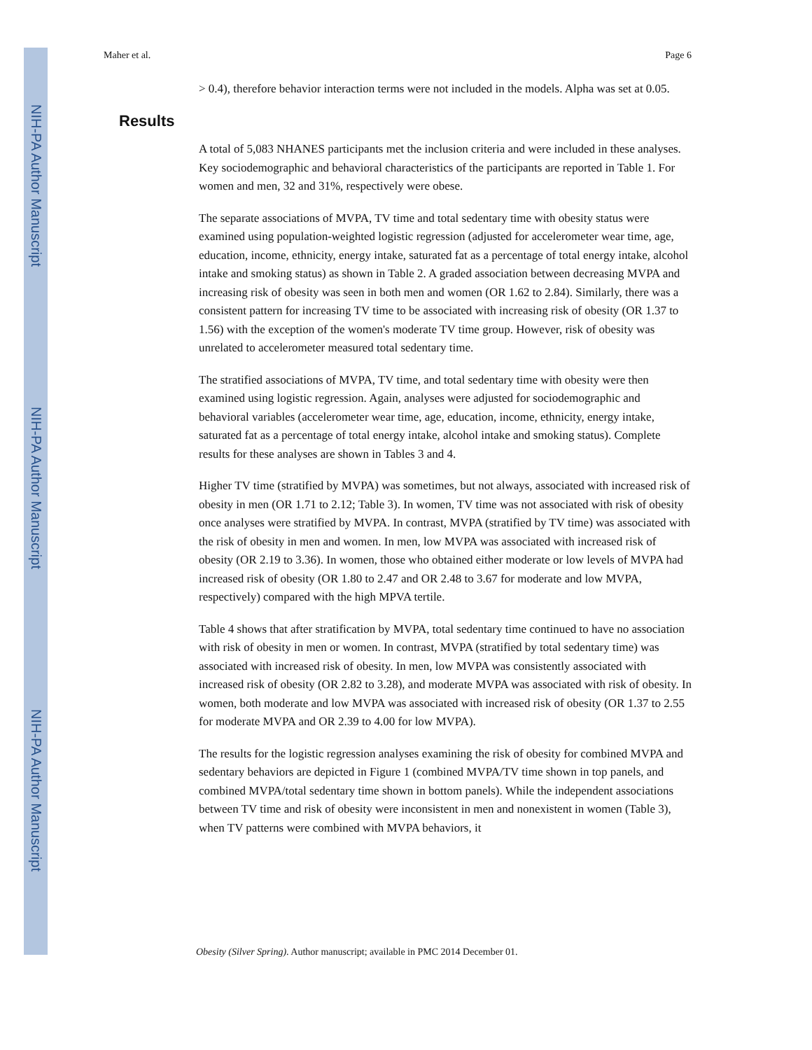NIH-PA Author Manuscript
NIH-PA Author Manuscript
NIH-PA Author Manuscript
Maher et al. Page 6
> 0.4), therefore behavior interaction terms were not included in the models. Alpha was set at 0.05.
Results
A total of 5,083 NHANES participants met the inclusion criteria and were included in these analyses. Key sociodemographic and behavioral characteristics of the participants are reported in Table 1. For women and men, 32 and 31%, respectively were obese.
The separate associations of MVPA, TV time and total sedentary time with obesity status were examined using population-weighted logistic regression (adjusted for accelerometer wear time, age, education, income, ethnicity, energy intake, saturated fat as a percentage of total energy intake, alcohol intake and smoking status) as shown in Table 2. A graded association between decreasing MVPA and increasing risk of obesity was seen in both men and women (OR 1.62 to 2.84). Similarly, there was a consistent pattern for increasing TV time to be associated with increasing risk of obesity (OR 1.37 to 1.56) with the exception of the women's moderate TV time group. However, risk of obesity was unrelated to accelerometer measured total sedentary time.
The stratified associations of MVPA, TV time, and total sedentary time with obesity were then examined using logistic regression. Again, analyses were adjusted for sociodemographic and behavioral variables (accelerometer wear time, age, education, income, ethnicity, energy intake, saturated fat as a percentage of total energy intake, alcohol intake and smoking status). Complete results for these analyses are shown in Tables 3 and 4.
Higher TV time (stratified by MVPA) was sometimes, but not always, associated with increased risk of obesity in men (OR 1.71 to 2.12; Table 3). In women, TV time was not associated with risk of obesity once analyses were stratified by MVPA. In contrast, MVPA (stratified by TV time) was associated with the risk of obesity in men and women. In men, low MVPA was associated with increased risk of obesity (OR 2.19 to 3.36). In women, those who obtained either moderate or low levels of MVPA had increased risk of obesity (OR 1.80 to 2.47 and OR 2.48 to 3.67 for moderate and low MVPA, respectively) compared with the high MPVA tertile.
Table 4 shows that after stratification by MVPA, total sedentary time continued to have no association with risk of obesity in men or women. In contrast, MVPA (stratified by total sedentary time) was associated with increased risk of obesity. In men, low MVPA was consistently associated with increased risk of obesity (OR 2.82 to 3.28), and moderate MVPA was associated with risk of obesity. In women, both moderate and low MVPA was associated with increased risk of obesity (OR 1.37 to 2.55 for moderate MVPA and OR 2.39 to 4.00 for low MVPA).
The results for the logistic regression analyses examining the risk of obesity for combined MVPA and sedentary behaviors are depicted in Figure 1 (combined MVPA/TV time shown in top panels, and combined MVPA/total sedentary time shown in bottom panels). While the independent associations between TV time and risk of obesity were inconsistent in men and nonexistent in women (Table 3), when TV patterns were combined with MVPA behaviors, it
Obesity (Silver Spring). Author manuscript; available in PMC 2014 December 01.